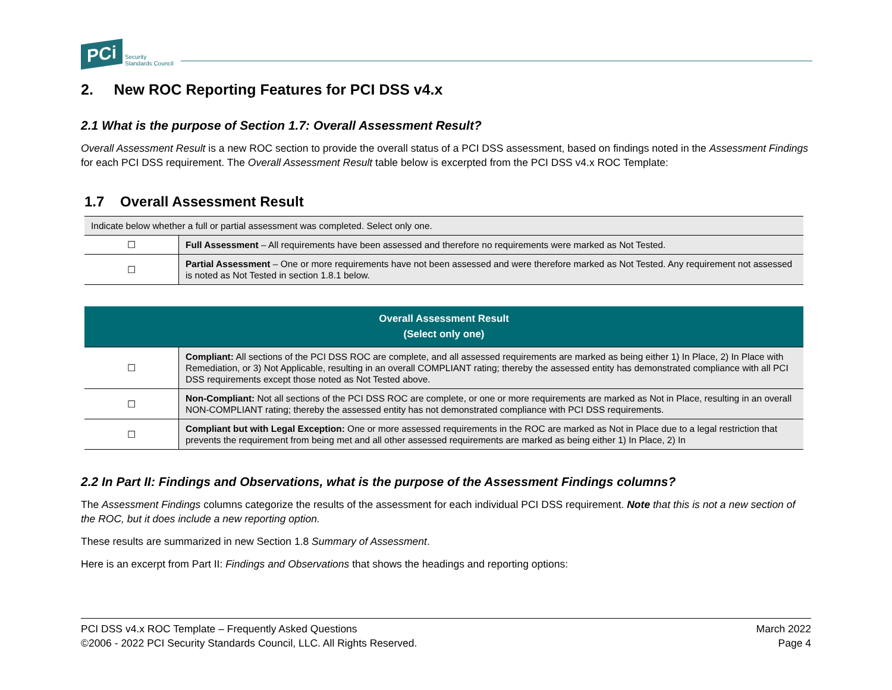PCi Security
Standards Council
2. New ROC Reporting Features for PCI DSS v4.x
2.1 What is the purpose of Section 1.7: Overall Assessment Result?
Overall Assessment Result is a new ROC section to provide the overall status of a PCI DSS assessment, based on findings noted in the Assessment Findings for each PCI DSS requirement. The Overall Assessment Result table below is excerpted from the PCI DSS v4.x ROC Template:
1.7 Overall Assessment Result
| Indicate below whether a full or partial assessment was completed. Select only one. | |
| ☐ | Full Assessment – All requirements have been assessed and therefore no requirements were marked as Not Tested. |
| ☐ | Partial Assessment – One or more requirements have not been assessed and were therefore marked as Not Tested. Any requirement not assessed is noted as Not Tested in section 1.8.1 below. |
| Overall Assessment Result (Select only one) | |
| --- | --- |
| ☐ | Compliant: All sections of the PCI DSS ROC are complete, and all assessed requirements are marked as being either 1) In Place, 2) In Place with Remediation, or 3) Not Applicable, resulting in an overall COMPLIANT rating; thereby the assessed entity has demonstrated compliance with all PCI DSS requirements except those noted as Not Tested above. |
| ☐ | Non-Compliant: Not all sections of the PCI DSS ROC are complete, or one or more requirements are marked as Not in Place, resulting in an overall NON-COMPLIANT rating; thereby the assessed entity has not demonstrated compliance with PCI DSS requirements. |
| ☐ | Compliant but with Legal Exception: One or more assessed requirements in the ROC are marked as Not in Place due to a legal restriction that prevents the requirement from being met and all other assessed requirements are marked as being either 1) In Place, 2) In |
2.2 In Part II: Findings and Observations, what is the purpose of the Assessment Findings columns?
The Assessment Findings columns categorize the results of the assessment for each individual PCI DSS requirement. Note that this is not a new section of the ROC, but it does include a new reporting option.
These results are summarized in new Section 1.8 Summary of Assessment.
Here is an excerpt from Part II: Findings and Observations that shows the headings and reporting options:
PCI DSS v4.x ROC Template – Frequently Asked Questions
©2006 - 2022 PCI Security Standards Council, LLC. All Rights Reserved.
March 2022
Page 4